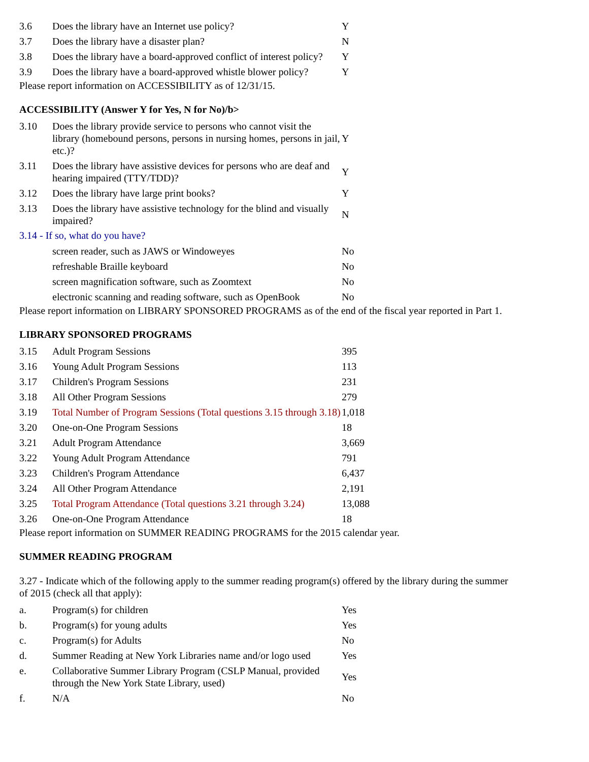| 3.6 | Does the library have an Internet use policy? | Y |
| 3.7 | Does the library have a disaster plan? | N |
| 3.8 | Does the library have a board-approved conflict of interest policy? | Y |
| 3.9 | Does the library have a board-approved whistle blower policy? | Y |
Please report information on ACCESSIBILITY as of 12/31/15.
ACCESSIBILITY (Answer Y for Yes, N for No)/b>
| 3.10 | Does the library provide service to persons who cannot visit the library (homebound persons, persons in nursing homes, persons in jail, etc.)? | Y |
| 3.11 | Does the library have assistive devices for persons who are deaf and hearing impaired (TTY/TDD)? | Y |
| 3.12 | Does the library have large print books? | Y |
| 3.13 | Does the library have assistive technology for the blind and visually impaired? | N |
3.14 - If so, what do you have?
| | screen reader, such as JAWS or Windoweyes | No |
| | refreshable Braille keyboard | No |
| | screen magnification software, such as Zoomtext | No |
| | electronic scanning and reading software, such as OpenBook | No |
Please report information on LIBRARY SPONSORED PROGRAMS as of the end of the fiscal year reported in Part 1.
LIBRARY SPONSORED PROGRAMS
| 3.15 | Adult Program Sessions | 395 |
| 3.16 | Young Adult Program Sessions | 113 |
| 3.17 | Children's Program Sessions | 231 |
| 3.18 | All Other Program Sessions | 279 |
| 3.19 | Total Number of Program Sessions (Total questions 3.15 through 3.18) | 1,018 |
| 3.20 | One-on-One Program Sessions | 18 |
| 3.21 | Adult Program Attendance | 3,669 |
| 3.22 | Young Adult Program Attendance | 791 |
| 3.23 | Children's Program Attendance | 6,437 |
| 3.24 | All Other Program Attendance | 2,191 |
| 3.25 | Total Program Attendance (Total questions 3.21 through 3.24) | 13,088 |
| 3.26 | One-on-One Program Attendance | 18 |
Please report information on SUMMER READING PROGRAMS for the 2015 calendar year.
SUMMER READING PROGRAM
3.27 - Indicate which of the following apply to the summer reading program(s) offered by the library during the summer of 2015 (check all that apply):
| a. | Program(s) for children | Yes |
| b. | Program(s) for young adults | Yes |
| c. | Program(s) for Adults | No |
| d. | Summer Reading at New York Libraries name and/or logo used | Yes |
| e. | Collaborative Summer Library Program (CSLP Manual, provided through the New York State Library, used) | Yes |
| f. | N/A | No |